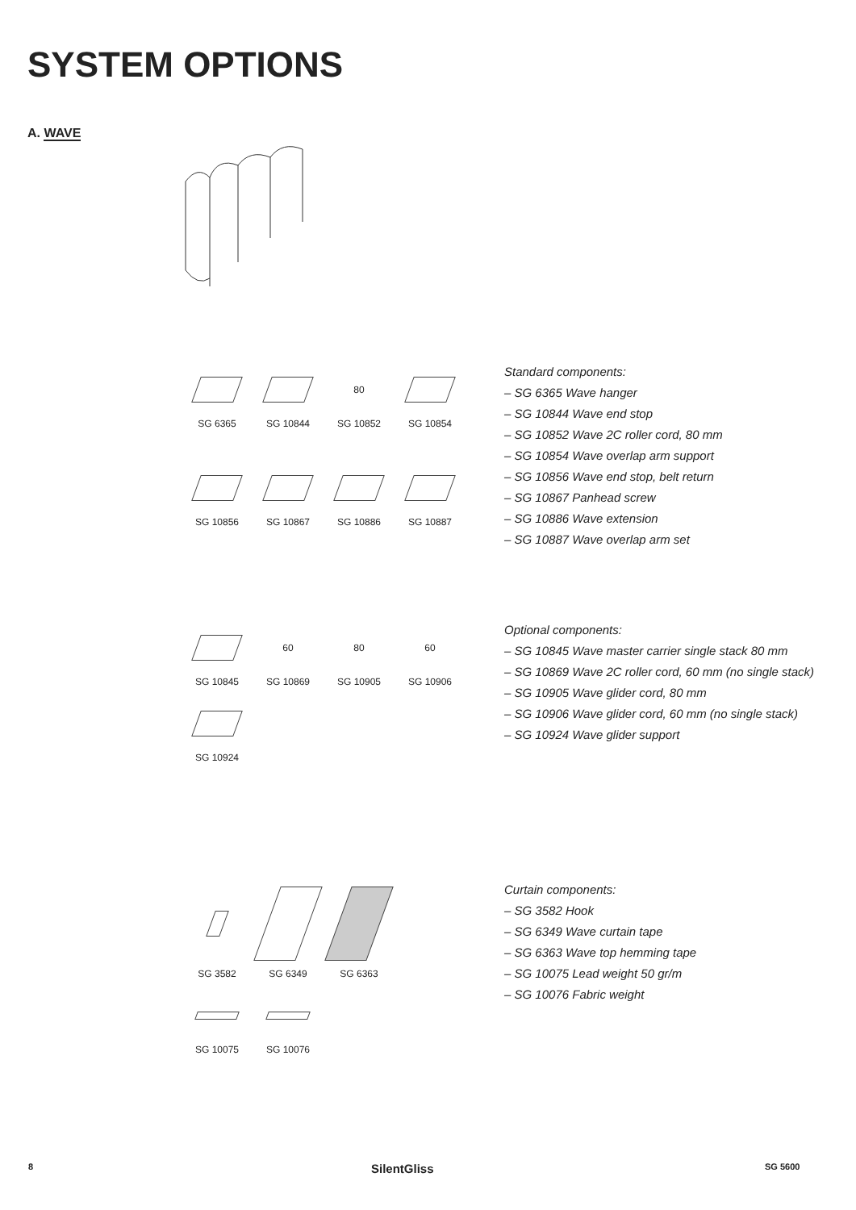SYSTEM OPTIONS
A. WAVE
SG 6365
SG 10844
80
SG 10852
SG 10854
SG 10856
SG 10867
SG 10886
SG 10887
Standard components:
– SG 6365 Wave hanger
– SG 10844 Wave end stop
– SG 10852 Wave 2C roller cord, 80 mm
– SG 10854 Wave overlap arm support
– SG 10856 Wave end stop, belt return
– SG 10867 Panhead screw
– SG 10886 Wave extension
– SG 10887 Wave overlap arm set
SG 10845
60
SG 10869
80
SG 10905
60
SG 10906
SG 10924
Optional components:
– SG 10845 Wave master carrier single stack 80 mm
– SG 10869 Wave 2C roller cord, 60 mm (no single stack)
– SG 10905 Wave glider cord, 80 mm
– SG 10906 Wave glider cord, 60 mm (no single stack)
– SG 10924 Wave glider support
SG 3582
SG 6349
SG 6363
SG 10075
SG 10076
Curtain components:
– SG 3582 Hook
– SG 6349 Wave curtain tape
– SG 6363 Wave top hemming tape
– SG 10075 Lead weight 50 gr/m
– SG 10076 Fabric weight
8 SilentGliss SG 5600